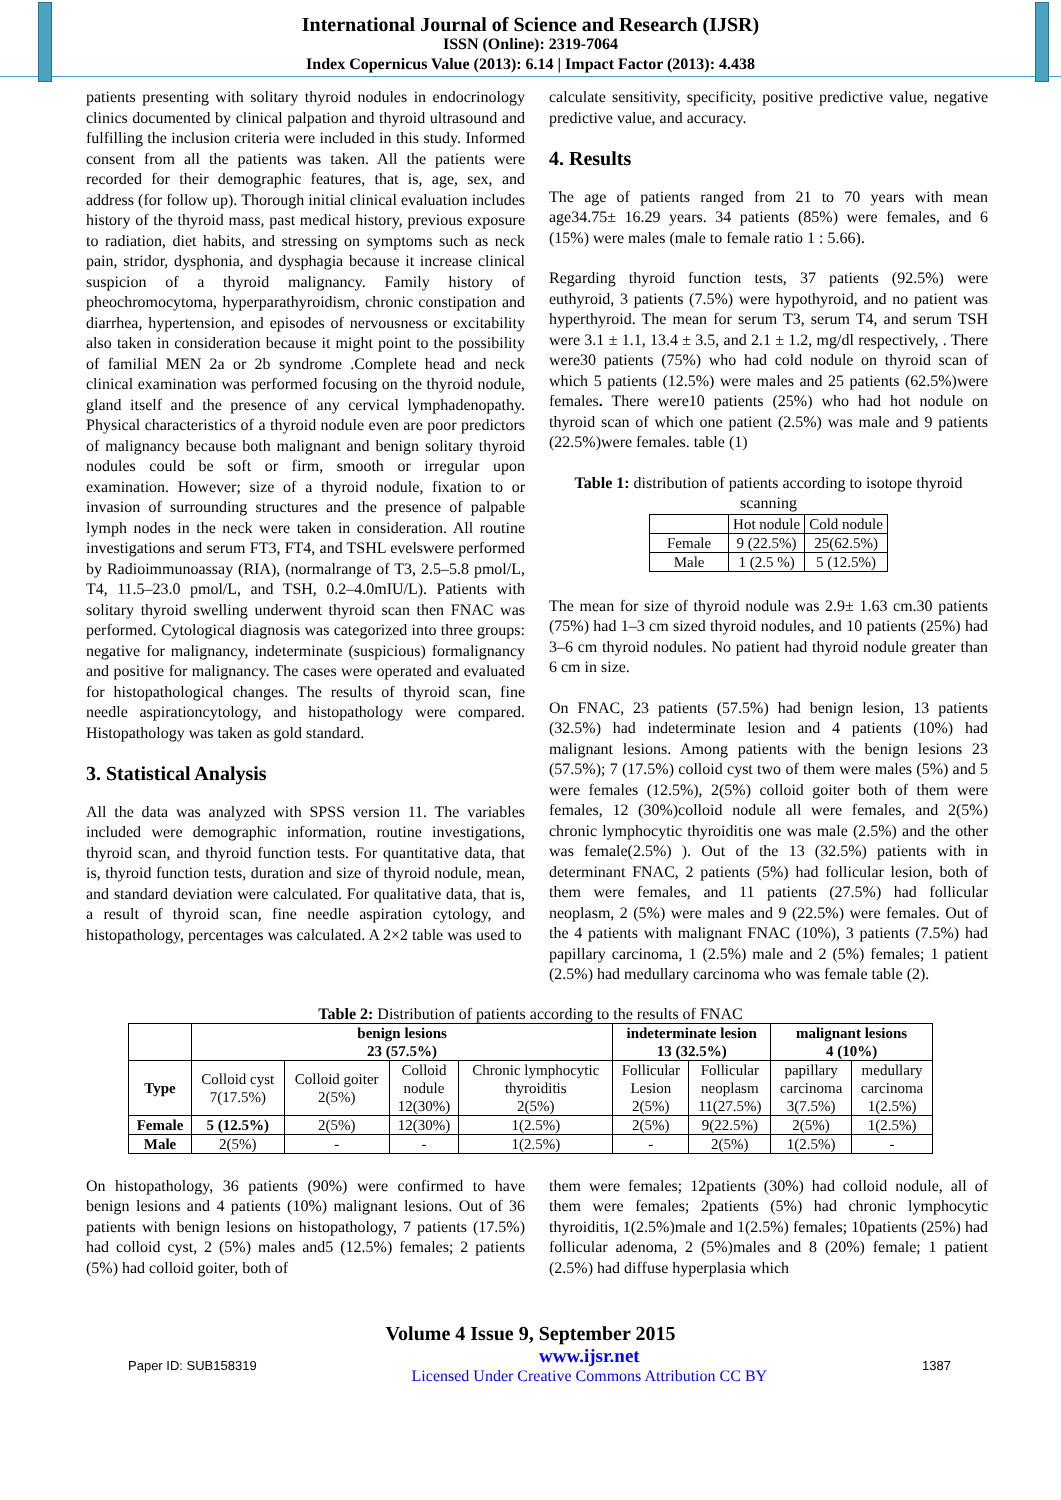International Journal of Science and Research (IJSR)
ISSN (Online): 2319-7064
Index Copernicus Value (2013): 6.14 | Impact Factor (2013): 4.438
patients presenting with solitary thyroid nodules in endocrinology clinics documented by clinical palpation and thyroid ultrasound and fulfilling the inclusion criteria were included in this study. Informed consent from all the patients was taken. All the patients were recorded for their demographic features, that is, age, sex, and address (for follow up). Thorough initial clinical evaluation includes history of the thyroid mass, past medical history, previous exposure to radiation, diet habits, and stressing on symptoms such as neck pain, stridor, dysphonia, and dysphagia because it increase clinical suspicion of a thyroid malignancy. Family history of pheochromocytoma, hyperparathyroidism, chronic constipation and diarrhea, hypertension, and episodes of nervousness or excitability also taken in consideration because it might point to the possibility of familial MEN 2a or 2b syndrome .Complete head and neck clinical examination was performed focusing on the thyroid nodule, gland itself and the presence of any cervical lymphadenopathy. Physical characteristics of a thyroid nodule even are poor predictors of malignancy because both malignant and benign solitary thyroid nodules could be soft or firm, smooth or irregular upon examination. However; size of a thyroid nodule, fixation to or invasion of surrounding structures and the presence of palpable lymph nodes in the neck were taken in consideration. All routine investigations and serum FT3, FT4, and TSHL evelswere performed by Radioimmunoassay (RIA), (normalrange of T3, 2.5–5.8 pmol/L, T4, 11.5–23.0 pmol/L, and TSH, 0.2–4.0mIU/L). Patients with solitary thyroid swelling underwent thyroid scan then FNAC was performed. Cytological diagnosis was categorized into three groups: negative for malignancy, indeterminate (suspicious) formalignancy and positive for malignancy. The cases were operated and evaluated for histopathological changes. The results of thyroid scan, fine needle aspirationcytology, and histopathology were compared. Histopathology was taken as gold standard.
3. Statistical Analysis
All the data was analyzed with SPSS version 11. The variables included were demographic information, routine investigations, thyroid scan, and thyroid function tests. For quantitative data, that is, thyroid function tests, duration and size of thyroid nodule, mean, and standard deviation were calculated. For qualitative data, that is, a result of thyroid scan, fine needle aspiration cytology, and histopathology, percentages was calculated. A 2×2 table was used to
calculate sensitivity, specificity, positive predictive value, negative predictive value, and accuracy.
4. Results
The age of patients ranged from 21 to 70 years with mean age34.75± 16.29 years. 34 patients (85%) were females, and 6 (15%) were males (male to female ratio 1 : 5.66).
Regarding thyroid function tests, 37 patients (92.5%) were euthyroid, 3 patients (7.5%) were hypothyroid, and no patient was hyperthyroid. The mean for serum T3, serum T4, and serum TSH were 3.1 ± 1.1, 13.4 ± 3.5, and 2.1 ± 1.2, mg/dl respectively, . There were30 patients (75%) who had cold nodule on thyroid scan of which 5 patients (12.5%) were males and 25 patients (62.5%)were females. There were10 patients (25%) who had hot nodule on thyroid scan of which one patient (2.5%) was male and 9 patients (22.5%)were females. table (1)
Table 1: distribution of patients according to isotope thyroid scanning
| | Hot nodule | Cold nodule |
| Female | 9 (22.5%) | 25(62.5%) |
| Male | 1 (2.5 %) | 5 (12.5%) |
The mean for size of thyroid nodule was 2.9± 1.63 cm.30 patients (75%) had 1–3 cm sized thyroid nodules, and 10 patients (25%) had 3–6 cm thyroid nodules. No patient had thyroid nodule greater than 6 cm in size.
On FNAC, 23 patients (57.5%) had benign lesion, 13 patients (32.5%) had indeterminate lesion and 4 patients (10%) had malignant lesions. Among patients with the benign lesions 23 (57.5%); 7 (17.5%) colloid cyst two of them were males (5%) and 5 were females (12.5%), 2(5%) colloid goiter both of them were females, 12 (30%)colloid nodule all were females, and 2(5%) chronic lymphocytic thyroiditis one was male (2.5%) and the other was female(2.5%) ). Out of the 13 (32.5%) patients with in determinant FNAC, 2 patients (5%) had follicular lesion, both of them were females, and 11 patients (27.5%) had follicular neoplasm, 2 (5%) were males and 9 (22.5%) were females. Out of the 4 patients with malignant FNAC (10%), 3 patients (7.5%) had papillary carcinoma, 1 (2.5%) male and 2 (5%) females; 1 patient (2.5%) had medullary carcinoma who was female table (2).
Table 2: Distribution of patients according to the results of FNAC
| | benign lesions 23 (57.5%) | | | | indeterminate lesion 13 (32.5%) | | malignant lesions 4 (10%) | |
| --- | --- | --- | --- | --- | --- | --- | --- | --- |
| Type | Colloid cyst 7(17.5%) | Colloid goiter 2(5%) | Colloid nodule 12(30%) | Chronic lymphocytic thyroiditis 2(5%) | Follicular Lesion 2(5%) | Follicular neoplasm 11(27.5%) | papillary carcinoma 3(7.5%) | medullary carcinoma 1(2.5%) |
| Female | 5 (12.5%) | 2(5%) | 12(30%) | 1(2.5%) | 2(5%) | 9(22.5%) | 2(5%) | 1(2.5%) |
| Male | 2(5%) | - | - | 1(2.5%) | - | 2(5%) | 1(2.5%) | - |
On histopathology, 36 patients (90%) were confirmed to have benign lesions and 4 patients (10%) malignant lesions. Out of 36 patients with benign lesions on histopathology, 7 patients (17.5%) had colloid cyst, 2 (5%) males and5 (12.5%) females; 2 patients (5%) had colloid goiter, both of
them were females; 12patients (30%) had colloid nodule, all of them were females; 2patients (5%) had chronic lymphocytic thyroiditis, 1(2.5%)male and 1(2.5%) females; 10patients (25%) had follicular adenoma, 2 (5%)males and 8 (20%) female; 1 patient (2.5%) had diffuse hyperplasia which
Volume 4 Issue 9, September 2015
Paper ID: SUB158319 www.ijsr.net
Licensed Under Creative Commons Attribution CC BY 1387